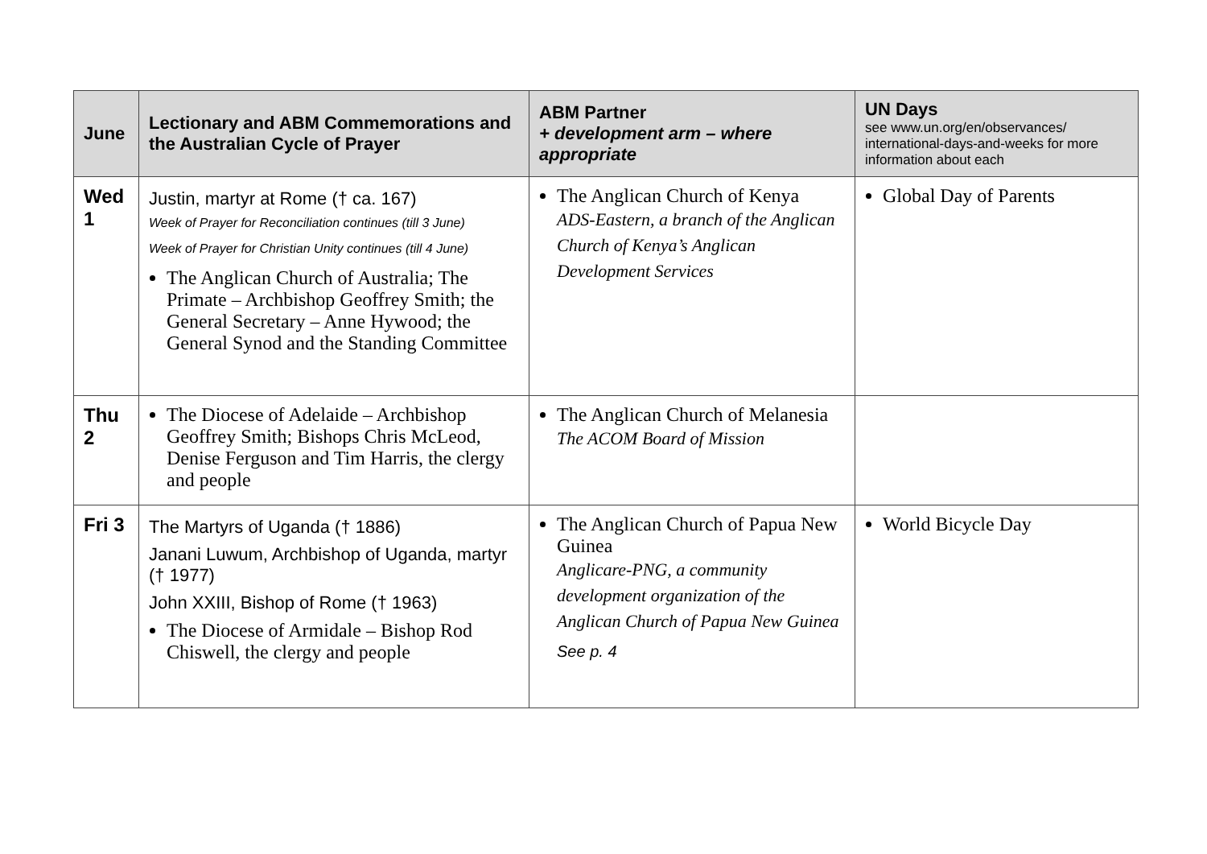| June | Lectionary and ABM Commemorations and the Australian Cycle of Prayer | ABM Partner + development arm – where appropriate | UN Days see www.un.org/en/observances/ international-days-and-weeks for more information about each |
| --- | --- | --- | --- |
| Wed 1 | Justin, martyr at Rome († ca. 167) Week of Prayer for Reconciliation continues (till 3 June) Week of Prayer for Christian Unity continues (till 4 June) The Anglican Church of Australia; The Primate – Archbishop Geoffrey Smith; the General Secretary – Anne Hywood; the General Synod and the Standing Committee | The Anglican Church of Kenya ADS-Eastern, a branch of the Anglican Church of Kenya’s Anglican Development Services | Global Day of Parents |
| Thu 2 | The Diocese of Adelaide – Archbishop Geoffrey Smith; Bishops Chris McLeod, Denise Ferguson and Tim Harris, the clergy and people | The Anglican Church of Melanesia The ACOM Board of Mission | |
| Fri 3 | The Martyrs of Uganda († 1886) Janani Luwum, Archbishop of Uganda, martyr († 1977) John XXIII, Bishop of Rome († 1963) The Diocese of Armidale – Bishop Rod Chiswell, the clergy and people | The Anglican Church of Papua New Guinea Anglicare-PNG, a community development organization of the Anglican Church of Papua New Guinea See p. 4 | World Bicycle Day |